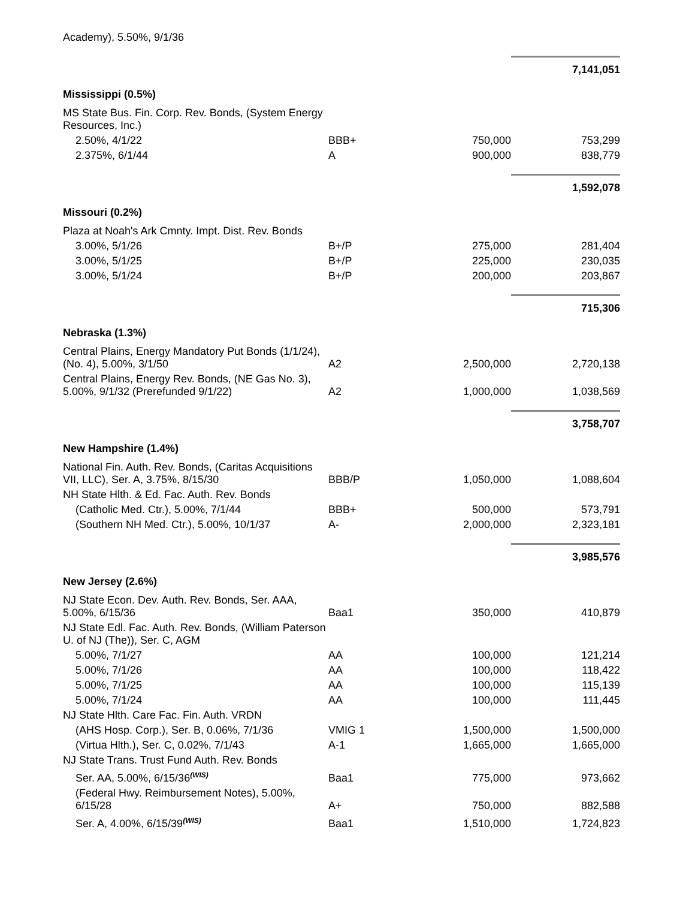| Academy), 5.50%, 9/1/36 | | | |
| | | | 7,141,051 |
| Mississippi (0.5%) | | | |
| MS State Bus. Fin. Corp. Rev. Bonds, (System Energy Resources, Inc.) | | | |
| 2.50%, 4/1/22 | BBB+ | 750,000 | 753,299 |
| 2.375%, 6/1/44 | A | 900,000 | 838,779 |
| | | | 1,592,078 |
| Missouri (0.2%) | | | |
| Plaza at Noah's Ark Cmnty. Impt. Dist. Rev. Bonds | | | |
| 3.00%, 5/1/26 | B+/P | 275,000 | 281,404 |
| 3.00%, 5/1/25 | B+/P | 225,000 | 230,035 |
| 3.00%, 5/1/24 | B+/P | 200,000 | 203,867 |
| | | | 715,306 |
| Nebraska (1.3%) | | | |
| Central Plains, Energy Mandatory Put Bonds (1/1/24), (No. 4), 5.00%, 3/1/50 | A2 | 2,500,000 | 2,720,138 |
| Central Plains, Energy Rev. Bonds, (NE Gas No. 3), 5.00%, 9/1/32 (Prerefunded 9/1/22) | A2 | 1,000,000 | 1,038,569 |
| | | | 3,758,707 |
| New Hampshire (1.4%) | | | |
| National Fin. Auth. Rev. Bonds, (Caritas Acquisitions VII, LLC), Ser. A, 3.75%, 8/15/30 | BBB/P | 1,050,000 | 1,088,604 |
| NH State Hlth. & Ed. Fac. Auth. Rev. Bonds | | | |
| (Catholic Med. Ctr.), 5.00%, 7/1/44 | BBB+ | 500,000 | 573,791 |
| (Southern NH Med. Ctr.), 5.00%, 10/1/37 | A- | 2,000,000 | 2,323,181 |
| | | | 3,985,576 |
| New Jersey (2.6%) | | | |
| NJ State Econ. Dev. Auth. Rev. Bonds, Ser. AAA, 5.00%, 6/15/36 | Baa1 | 350,000 | 410,879 |
| NJ State Edl. Fac. Auth. Rev. Bonds, (William Paterson U. of NJ (The)), Ser. C, AGM | | | |
| 5.00%, 7/1/27 | AA | 100,000 | 121,214 |
| 5.00%, 7/1/26 | AA | 100,000 | 118,422 |
| 5.00%, 7/1/25 | AA | 100,000 | 115,139 |
| 5.00%, 7/1/24 | AA | 100,000 | 111,445 |
| NJ State Hlth. Care Fac. Fin. Auth. VRDN | | | |
| (AHS Hosp. Corp.), Ser. B, 0.06%, 7/1/36 | VMIG 1 | 1,500,000 | 1,500,000 |
| (Virtua Hlth.), Ser. C, 0.02%, 7/1/43 | A-1 | 1,665,000 | 1,665,000 |
| NJ State Trans. Trust Fund Auth. Rev. Bonds | | | |
| Ser. AA, 5.00%, 6/15/36<sup>(WIS)</sup> | Baa1 | 775,000 | 973,662 |
| (Federal Hwy. Reimbursement Notes), 5.00%, 6/15/28 | A+ | 750,000 | 882,588 |
| Ser. A, 4.00%, 6/15/39<sup>(WIS)</sup> | Baa1 | 1,510,000 | 1,724,823 |